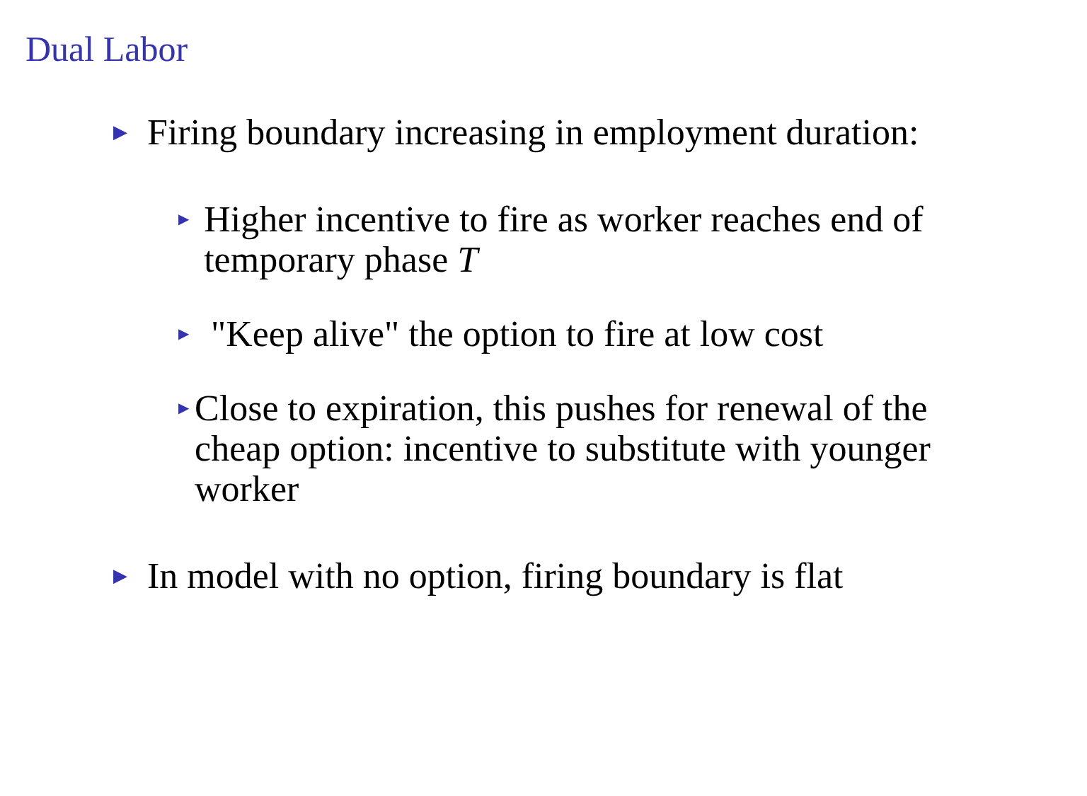Dual Labor
▶ Firing boundary increasing in employment duration:
▶ Higher incentive to fire as worker reaches end of temporary phase T
▶ "Keep alive" the option to fire at low cost
▶ Close to expiration, this pushes for renewal of the cheap option: incentive to substitute with younger worker
▶ In model with no option, firing boundary is flat